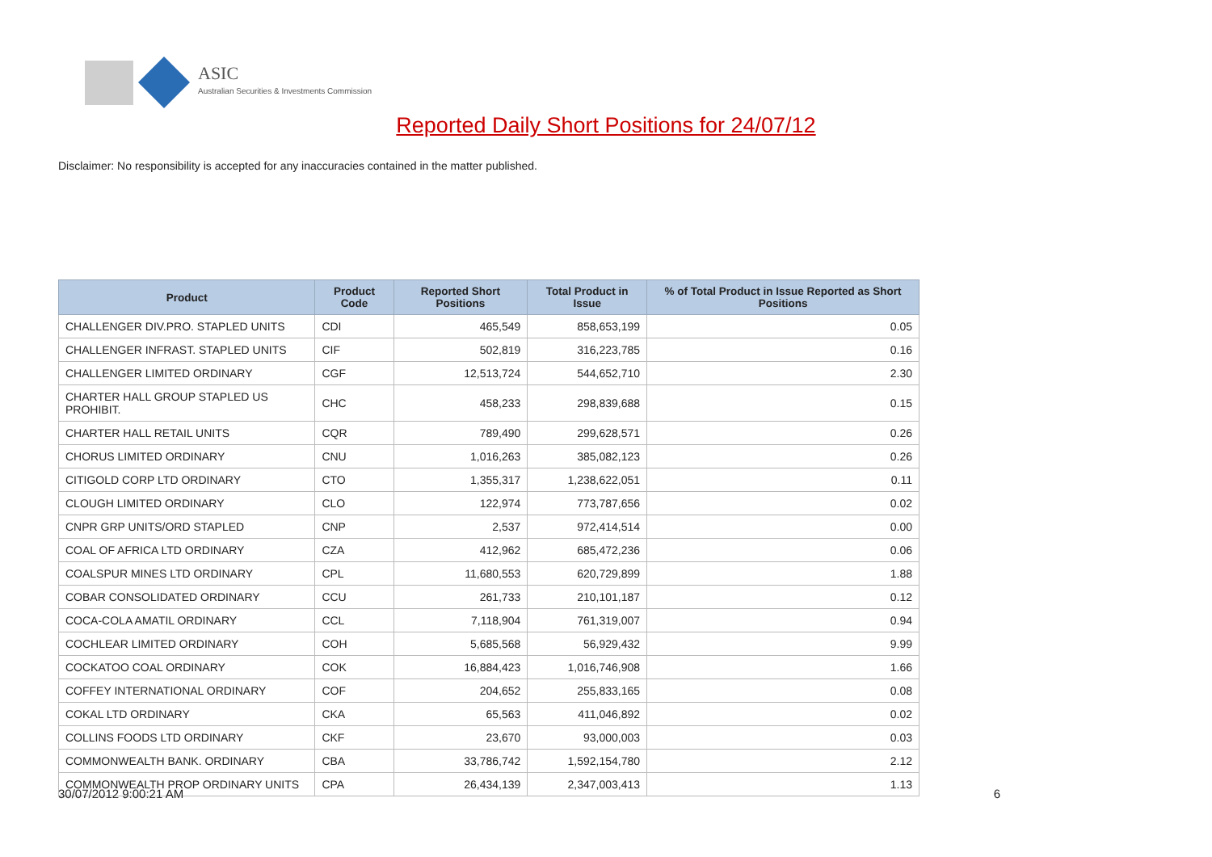ASIC
Australian Securities & Investments Commission
Reported Daily Short Positions for 24/07/12
Disclaimer: No responsibility is accepted for any inaccuracies contained in the matter published.
| Product | Product Code | Reported Short Positions | Total Product in Issue | % of Total Product in Issue Reported as Short Positions |
| --- | --- | --- | --- | --- |
| CHALLENGER DIV.PRO. STAPLED UNITS | CDI | 465,549 | 858,653,199 | 0.05 |
| CHALLENGER INFRAST. STAPLED UNITS | CIF | 502,819 | 316,223,785 | 0.16 |
| CHALLENGER LIMITED ORDINARY | CGF | 12,513,724 | 544,652,710 | 2.30 |
| CHARTER HALL GROUP STAPLED US PROHIBIT. | CHC | 458,233 | 298,839,688 | 0.15 |
| CHARTER HALL RETAIL UNITS | CQR | 789,490 | 299,628,571 | 0.26 |
| CHORUS LIMITED ORDINARY | CNU | 1,016,263 | 385,082,123 | 0.26 |
| CITIGOLD CORP LTD ORDINARY | CTO | 1,355,317 | 1,238,622,051 | 0.11 |
| CLOUGH LIMITED ORDINARY | CLO | 122,974 | 773,787,656 | 0.02 |
| CNPR GRP UNITS/ORD STAPLED | CNP | 2,537 | 972,414,514 | 0.00 |
| COAL OF AFRICA LTD ORDINARY | CZA | 412,962 | 685,472,236 | 0.06 |
| COALSPUR MINES LTD ORDINARY | CPL | 11,680,553 | 620,729,899 | 1.88 |
| COBAR CONSOLIDATED ORDINARY | CCU | 261,733 | 210,101,187 | 0.12 |
| COCA-COLA AMATIL ORDINARY | CCL | 7,118,904 | 761,319,007 | 0.94 |
| COCHLEAR LIMITED ORDINARY | COH | 5,685,568 | 56,929,432 | 9.99 |
| COCKATOO COAL ORDINARY | COK | 16,884,423 | 1,016,746,908 | 1.66 |
| COFFEY INTERNATIONAL ORDINARY | COF | 204,652 | 255,833,165 | 0.08 |
| COKAL LTD ORDINARY | CKA | 65,563 | 411,046,892 | 0.02 |
| COLLINS FOODS LTD ORDINARY | CKF | 23,670 | 93,000,003 | 0.03 |
| COMMONWEALTH BANK. ORDINARY | CBA | 33,786,742 | 1,592,154,780 | 2.12 |
| COMMONWEALTH PROP ORDINARY UNITS | CPA | 26,434,139 | 2,347,003,413 | 1.13 |
30/07/2012 9:00:21 AM 6